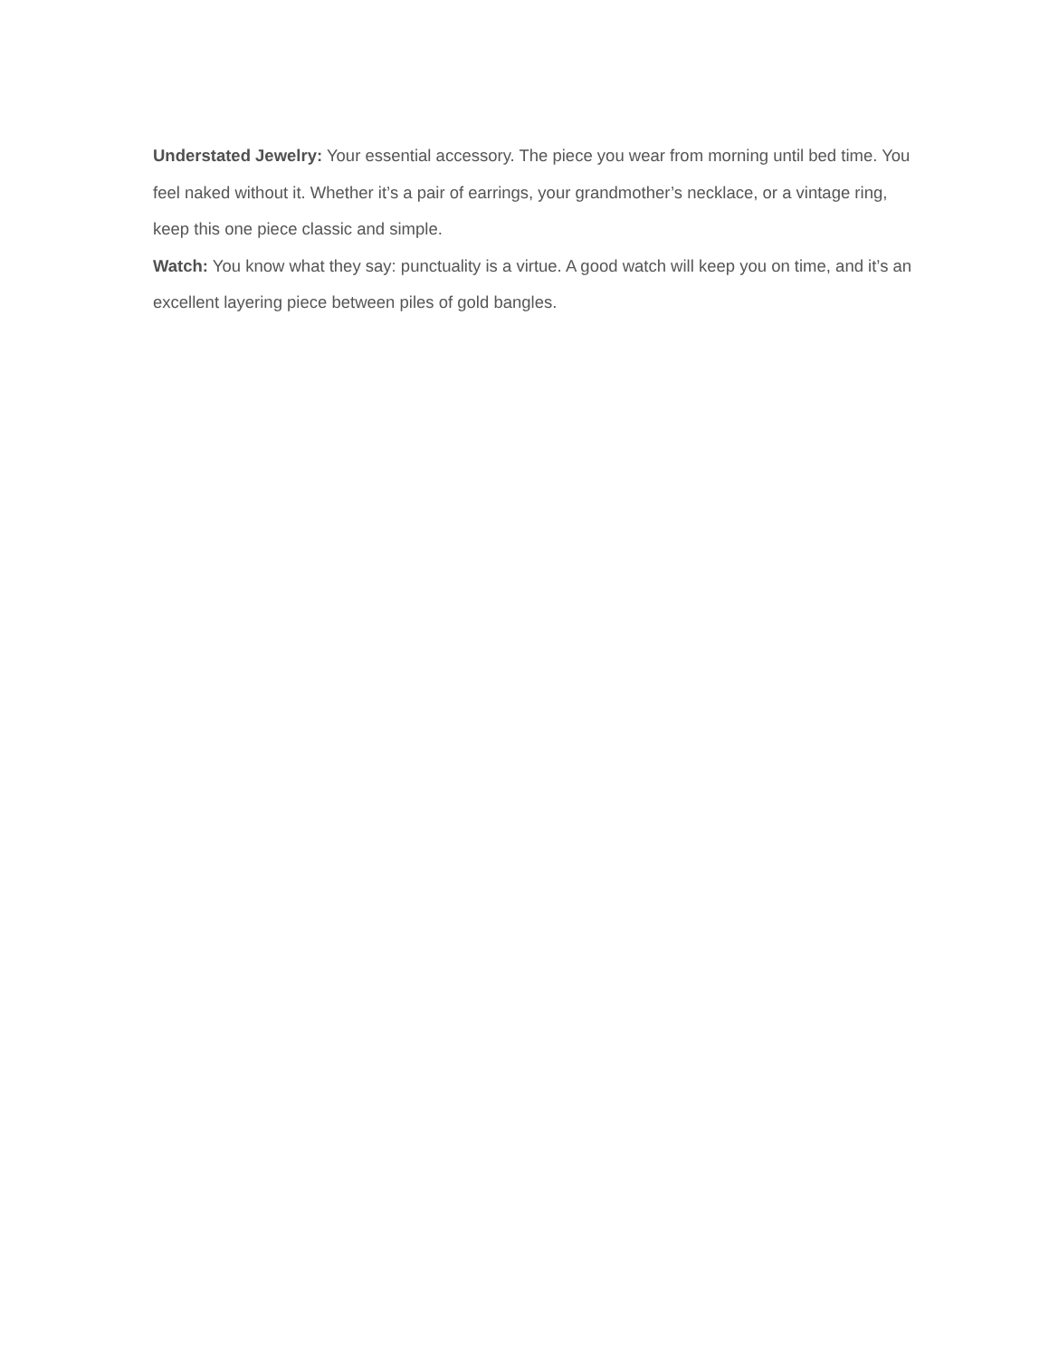Understated Jewelry: Your essential accessory. The piece you wear from morning until bed time. You feel naked without it. Whether it’s a pair of earrings, your grandmother’s necklace, or a vintage ring, keep this one piece classic and simple.
Watch: You know what they say: punctuality is a virtue. A good watch will keep you on time, and it’s an excellent layering piece between piles of gold bangles.